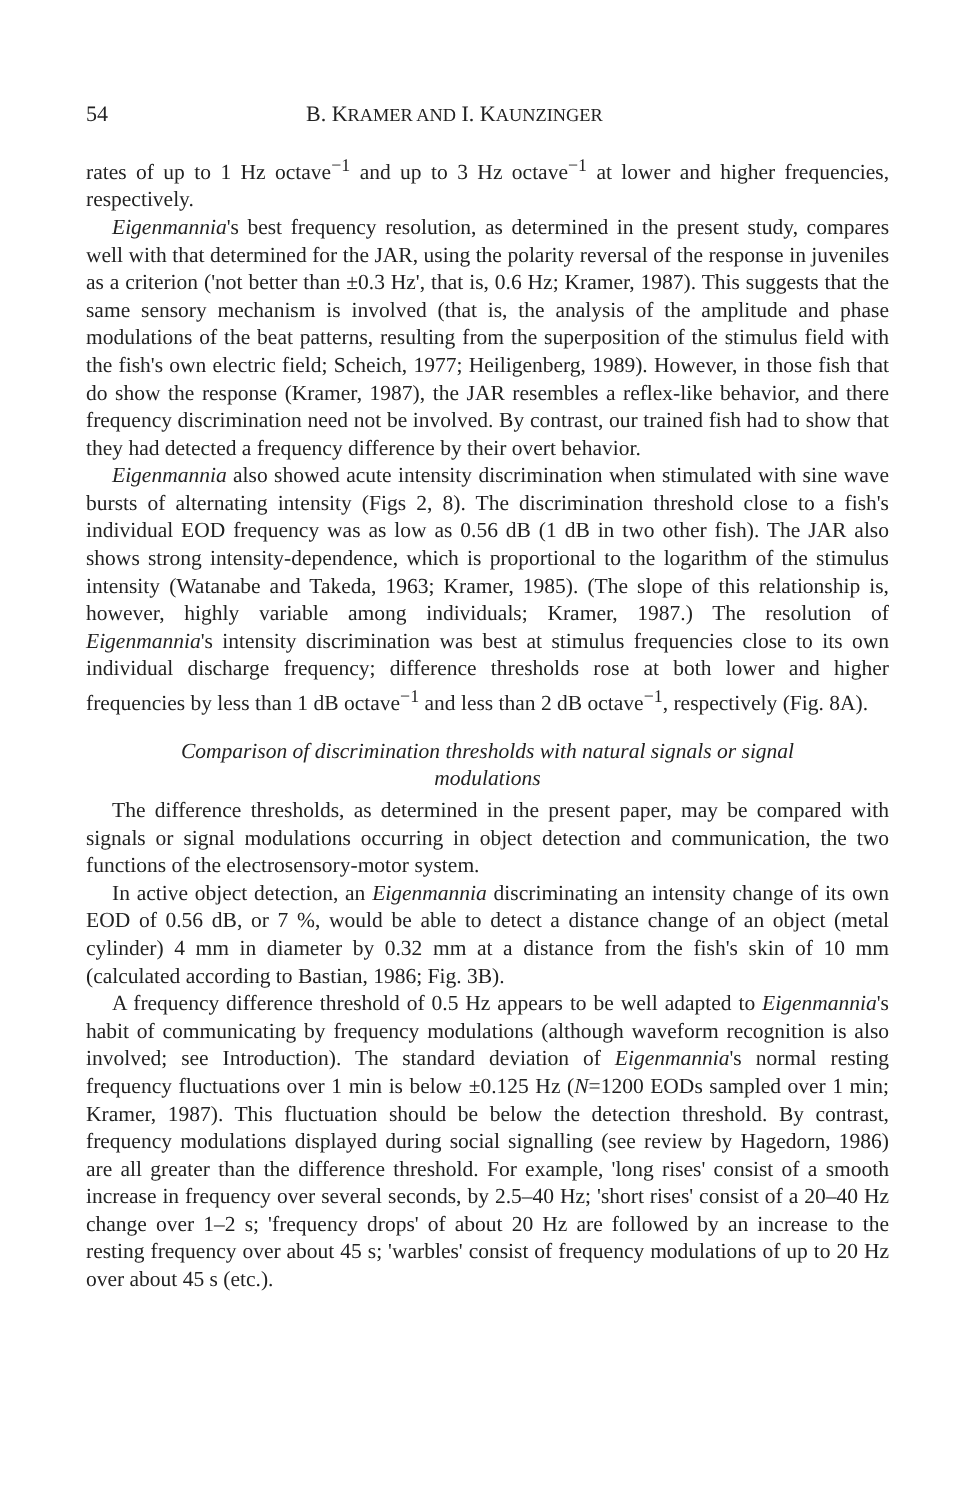54 B. KRAMER AND I. KAUNZINGER
rates of up to 1 Hz octave<sup>−1</sup> and up to 3 Hz octave<sup>−1</sup> at lower and higher frequencies, respectively.
Eigenmannia's best frequency resolution, as determined in the present study, compares well with that determined for the JAR, using the polarity reversal of the response in juveniles as a criterion ('not better than ±0.3 Hz', that is, 0.6 Hz; Kramer, 1987). This suggests that the same sensory mechanism is involved (that is, the analysis of the amplitude and phase modulations of the beat patterns, resulting from the superposition of the stimulus field with the fish's own electric field; Scheich, 1977; Heiligenberg, 1989). However, in those fish that do show the response (Kramer, 1987), the JAR resembles a reflex-like behavior, and there frequency discrimination need not be involved. By contrast, our trained fish had to show that they had detected a frequency difference by their overt behavior.
Eigenmannia also showed acute intensity discrimination when stimulated with sine wave bursts of alternating intensity (Figs 2, 8). The discrimination threshold close to a fish's individual EOD frequency was as low as 0.56 dB (1 dB in two other fish). The JAR also shows strong intensity-dependence, which is proportional to the logarithm of the stimulus intensity (Watanabe and Takeda, 1963; Kramer, 1985). (The slope of this relationship is, however, highly variable among individuals; Kramer, 1987.) The resolution of Eigenmannia's intensity discrimination was best at stimulus frequencies close to its own individual discharge frequency; difference thresholds rose at both lower and higher frequencies by less than 1 dB octave<sup>−1</sup> and less than 2 dB octave<sup>−1</sup>, respectively (Fig. 8A).
Comparison of discrimination thresholds with natural signals or signal modulations
The difference thresholds, as determined in the present paper, may be compared with signals or signal modulations occurring in object detection and communication, the two functions of the electrosensory-motor system.
In active object detection, an Eigenmannia discriminating an intensity change of its own EOD of 0.56 dB, or 7 %, would be able to detect a distance change of an object (metal cylinder) 4 mm in diameter by 0.32 mm at a distance from the fish's skin of 10 mm (calculated according to Bastian, 1986; Fig. 3B).
A frequency difference threshold of 0.5 Hz appears to be well adapted to Eigenmannia's habit of communicating by frequency modulations (although waveform recognition is also involved; see Introduction). The standard deviation of Eigenmannia's normal resting frequency fluctuations over 1 min is below ±0.125 Hz (N=1200 EODs sampled over 1 min; Kramer, 1987). This fluctuation should be below the detection threshold. By contrast, frequency modulations displayed during social signalling (see review by Hagedorn, 1986) are all greater than the difference threshold. For example, 'long rises' consist of a smooth increase in frequency over several seconds, by 2.5–40 Hz; 'short rises' consist of a 20–40 Hz change over 1–2 s; 'frequency drops' of about 20 Hz are followed by an increase to the resting frequency over about 45 s; 'warbles' consist of frequency modulations of up to 20 Hz over about 45 s (etc.).